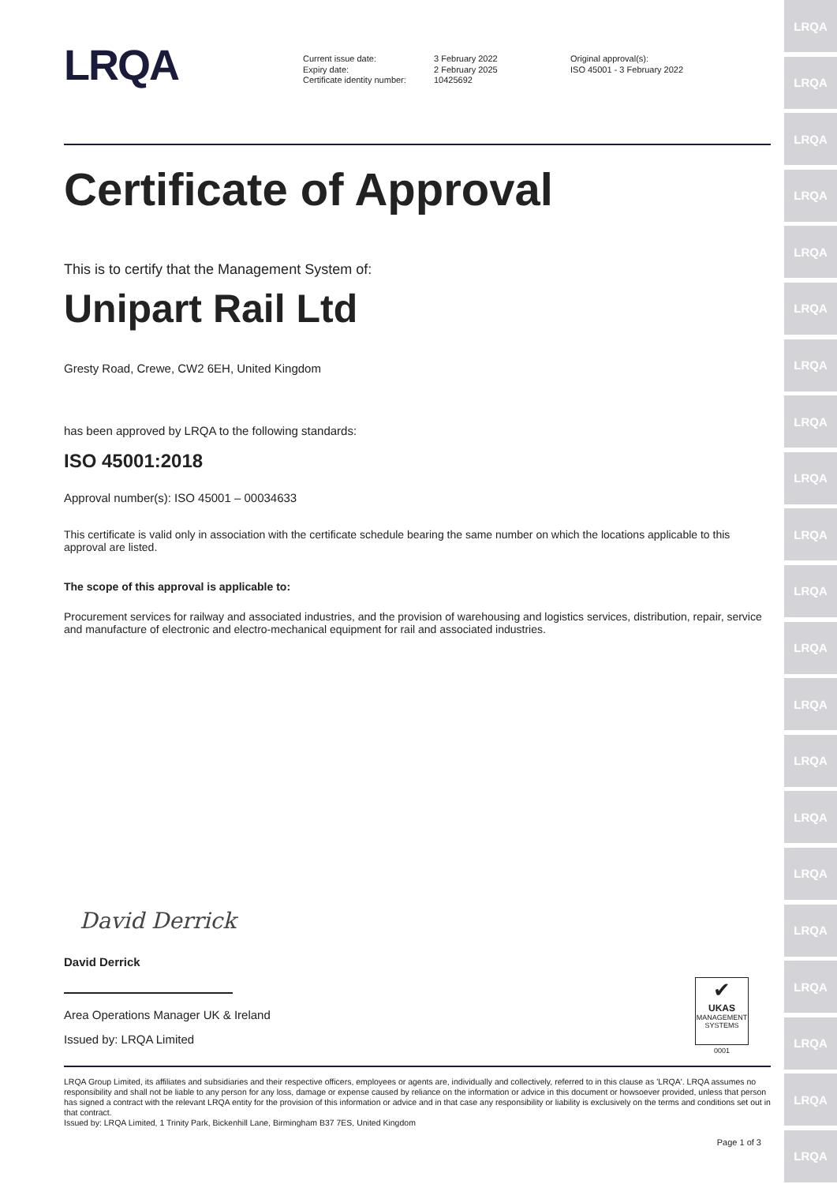LRQA
Current issue date:
Expiry date:
Certificate identity number:
3 February 2022
2 February 2025
10425692
Original approval(s):
ISO 45001 - 3 February 2022
Certificate of Approval
This is to certify that the Management System of:
Unipart Rail Ltd
Gresty Road, Crewe, CW2 6EH, United Kingdom
has been approved by LRQA to the following standards:
ISO 45001:2018
Approval number(s): ISO 45001 – 00034633
This certificate is valid only in association with the certificate schedule bearing the same number on which the locations applicable to this approval are listed.
The scope of this approval is applicable to:
Procurement services for railway and associated industries, and the provision of warehousing and logistics services, distribution, repair, service and manufacture of electronic and electro-mechanical equipment for rail and associated industries.
David Derrick
David Derrick
Area Operations Manager UK & Ireland
Issued by: LRQA Limited
✔
UKAS
MANAGEMENT SYSTEMS
0001
LRQA Group Limited, its affiliates and subsidiaries and their respective officers, employees or agents are, individually and collectively, referred to in this clause as 'LRQA'. LRQA assumes no responsibility and shall not be liable to any person for any loss, damage or expense caused by reliance on the information or advice in this document or howsoever provided, unless that person has signed a contract with the relevant LRQA entity for the provision of this information or advice and in that case any responsibility or liability is exclusively on the terms and conditions set out in that contract.
Issued by: LRQA Limited, 1 Trinity Park, Bickenhill Lane, Birmingham B37 7ES, United Kingdom
Page 1 of 3
LRQA
LRQA
LRQA
LRQA
LRQA
LRQA
LRQA
LRQA
LRQA
LRQA
LRQA
LRQA
LRQA
LRQA
LRQA
LRQA
LRQA
LRQA
LRQA
LRQA
LRQA